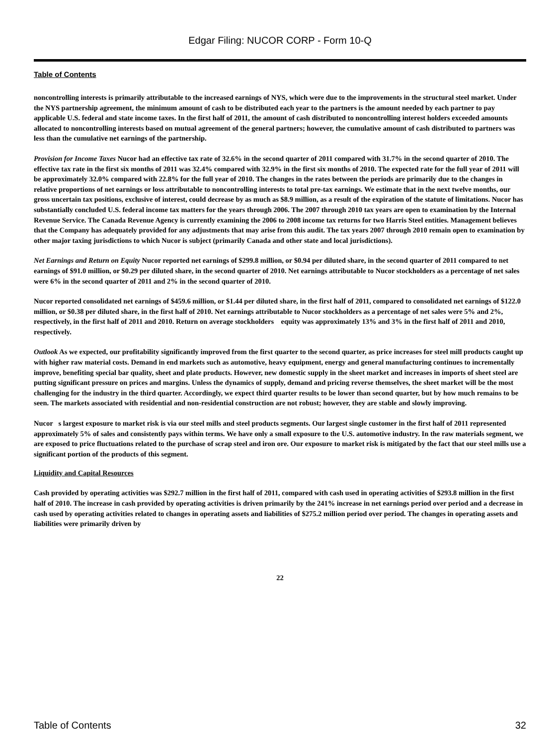Edgar Filing: NUCOR CORP - Form 10-Q
Table of Contents
noncontrolling interests is primarily attributable to the increased earnings of NYS, which were due to the improvements in the structural steel market. Under the NYS partnership agreement, the minimum amount of cash to be distributed each year to the partners is the amount needed by each partner to pay applicable U.S. federal and state income taxes. In the first half of 2011, the amount of cash distributed to noncontrolling interest holders exceeded amounts allocated to noncontrolling interests based on mutual agreement of the general partners; however, the cumulative amount of cash distributed to partners was less than the cumulative net earnings of the partnership.
Provision for Income Taxes Nucor had an effective tax rate of 32.6% in the second quarter of 2011 compared with 31.7% in the second quarter of 2010. The effective tax rate in the first six months of 2011 was 32.4% compared with 32.9% in the first six months of 2010. The expected rate for the full year of 2011 will be approximately 32.0% compared with 22.8% for the full year of 2010. The changes in the rates between the periods are primarily due to the changes in relative proportions of net earnings or loss attributable to noncontrolling interests to total pre-tax earnings. We estimate that in the next twelve months, our gross uncertain tax positions, exclusive of interest, could decrease by as much as $8.9 million, as a result of the expiration of the statute of limitations. Nucor has substantially concluded U.S. federal income tax matters for the years through 2006. The 2007 through 2010 tax years are open to examination by the Internal Revenue Service. The Canada Revenue Agency is currently examining the 2006 to 2008 income tax returns for two Harris Steel entities. Management believes that the Company has adequately provided for any adjustments that may arise from this audit. The tax years 2007 through 2010 remain open to examination by other major taxing jurisdictions to which Nucor is subject (primarily Canada and other state and local jurisdictions).
Net Earnings and Return on Equity Nucor reported net earnings of $299.8 million, or $0.94 per diluted share, in the second quarter of 2011 compared to net earnings of $91.0 million, or $0.29 per diluted share, in the second quarter of 2010. Net earnings attributable to Nucor stockholders as a percentage of net sales were 6% in the second quarter of 2011 and 2% in the second quarter of 2010.
Nucor reported consolidated net earnings of $459.6 million, or $1.44 per diluted share, in the first half of 2011, compared to consolidated net earnings of $122.0 million, or $0.38 per diluted share, in the first half of 2010. Net earnings attributable to Nucor stockholders as a percentage of net sales were 5% and 2%, respectively, in the first half of 2011 and 2010. Return on average stockholders equity was approximately 13% and 3% in the first half of 2011 and 2010, respectively.
Outlook As we expected, our profitability significantly improved from the first quarter to the second quarter, as price increases for steel mill products caught up with higher raw material costs. Demand in end markets such as automotive, heavy equipment, energy and general manufacturing continues to incrementally improve, benefiting special bar quality, sheet and plate products. However, new domestic supply in the sheet market and increases in imports of sheet steel are putting significant pressure on prices and margins. Unless the dynamics of supply, demand and pricing reverse themselves, the sheet market will be the most challenging for the industry in the third quarter. Accordingly, we expect third quarter results to be lower than second quarter, but by how much remains to be seen. The markets associated with residential and non-residential construction are not robust; however, they are stable and slowly improving.
Nucor s largest exposure to market risk is via our steel mills and steel products segments. Our largest single customer in the first half of 2011 represented approximately 5% of sales and consistently pays within terms. We have only a small exposure to the U.S. automotive industry. In the raw materials segment, we are exposed to price fluctuations related to the purchase of scrap steel and iron ore. Our exposure to market risk is mitigated by the fact that our steel mills use a significant portion of the products of this segment.
Liquidity and Capital Resources
Cash provided by operating activities was $292.7 million in the first half of 2011, compared with cash used in operating activities of $293.8 million in the first half of 2010. The increase in cash provided by operating activities is driven primarily by the 241% increase in net earnings period over period and a decrease in cash used by operating activities related to changes in operating assets and liabilities of $275.2 million period over period. The changes in operating assets and liabilities were primarily driven by
22
Table of Contents 32